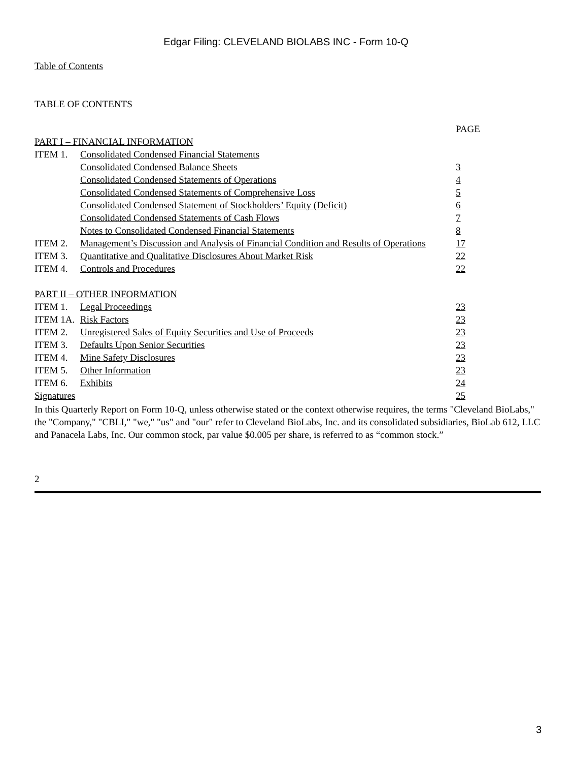Edgar Filing: CLEVELAND BIOLABS INC - Form 10-Q
Table of Contents
TABLE OF CONTENTS
| | | PAGE |
| PART I – FINANCIAL INFORMATION | | |
| ITEM 1. | Consolidated Condensed Financial Statements | |
| | Consolidated Condensed Balance Sheets | 3 |
| | Consolidated Condensed Statements of Operations | 4 |
| | Consolidated Condensed Statements of Comprehensive Loss | 5 |
| | Consolidated Condensed Statement of Stockholders’ Equity (Deficit) | 6 |
| | Consolidated Condensed Statements of Cash Flows | 7 |
| | Notes to Consolidated Condensed Financial Statements | 8 |
| ITEM 2. | Management’s Discussion and Analysis of Financial Condition and Results of Operations | 17 |
| ITEM 3. | Quantitative and Qualitative Disclosures About Market Risk | 22 |
| ITEM 4. | Controls and Procedures | 22 |
| PART II – OTHER INFORMATION | | |
| ITEM 1. | Legal Proceedings | 23 |
| ITEM 1A. | Risk Factors | 23 |
| ITEM 2. | Unregistered Sales of Equity Securities and Use of Proceeds | 23 |
| ITEM 3. | Defaults Upon Senior Securities | 23 |
| ITEM 4. | Mine Safety Disclosures | 23 |
| ITEM 5. | Other Information | 23 |
| ITEM 6. | Exhibits | 24 |
| Signatures | | 25 |
In this Quarterly Report on Form 10-Q, unless otherwise stated or the context otherwise requires, the terms "Cleveland BioLabs," the "Company," "CBLI," "we," "us" and "our" refer to Cleveland BioLabs, Inc. and its consolidated subsidiaries, BioLab 612, LLC and Panacela Labs, Inc. Our common stock, par value $0.005 per share, is referred to as “common stock.”
2
3